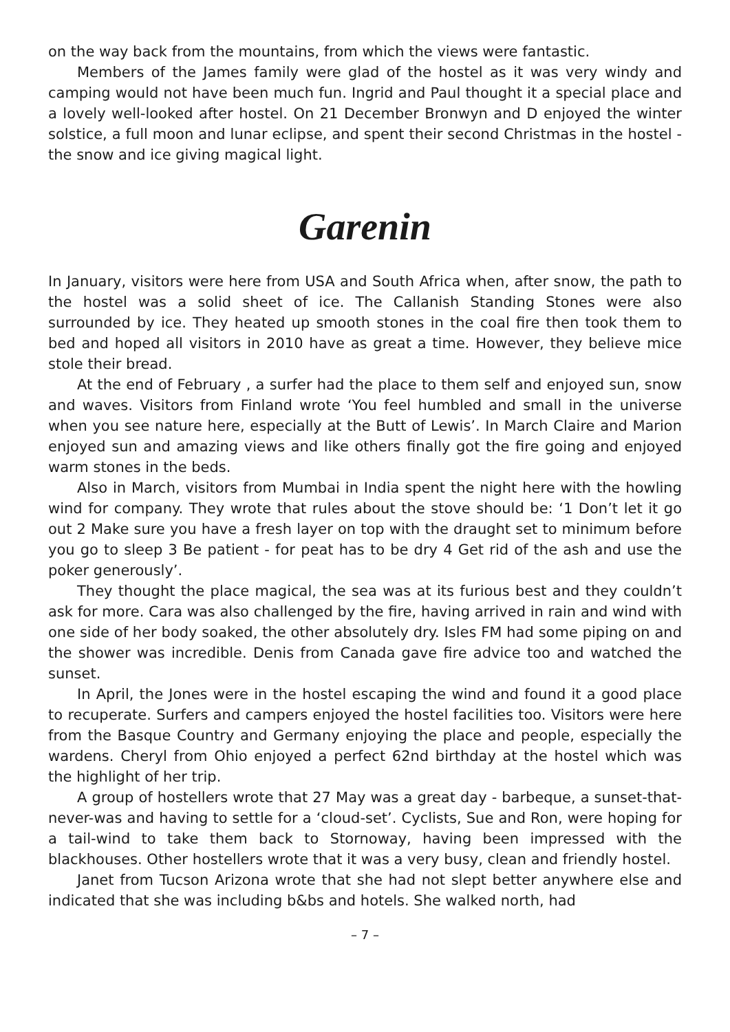on the way back from the mountains, from which the views were fantastic.
Members of the James family were glad of the hostel as it was very windy and camping would not have been much fun. Ingrid and Paul thought it a special place and a lovely well-looked after hostel. On 21 December Bronwyn and D enjoyed the winter solstice, a full moon and lunar eclipse, and spent their second Christmas in the hostel - the snow and ice giving magical light.
Garenin
In January, visitors were here from USA and South Africa when, after snow, the path to the hostel was a solid sheet of ice. The Callanish Standing Stones were also surrounded by ice. They heated up smooth stones in the coal fire then took them to bed and hoped all visitors in 2010 have as great a time. However, they believe mice stole their bread.
At the end of February , a surfer had the place to them self and enjoyed sun, snow and waves. Visitors from Finland wrote ‘You feel humbled and small in the universe when you see nature here, especially at the Butt of Lewis’. In March Claire and Marion enjoyed sun and amazing views and like others finally got the fire going and enjoyed warm stones in the beds.
Also in March, visitors from Mumbai in India spent the night here with the howling wind for company. They wrote that rules about the stove should be: ‘1 Don’t let it go out 2 Make sure you have a fresh layer on top with the draught set to minimum before you go to sleep 3 Be patient - for peat has to be dry 4 Get rid of the ash and use the poker generously’.
They thought the place magical, the sea was at its furious best and they couldn’t ask for more. Cara was also challenged by the fire, having arrived in rain and wind with one side of her body soaked, the other absolutely dry. Isles FM had some piping on and the shower was incredible. Denis from Canada gave fire advice too and watched the sunset.
In April, the Jones were in the hostel escaping the wind and found it a good place to recuperate. Surfers and campers enjoyed the hostel facilities too. Visitors were here from the Basque Country and Germany enjoying the place and people, especially the wardens. Cheryl from Ohio enjoyed a perfect 62nd birthday at the hostel which was the highlight of her trip.
A group of hostellers wrote that 27 May was a great day - barbeque, a sunset-that-never-was and having to settle for a ‘cloud-set’. Cyclists, Sue and Ron, were hoping for a tail-wind to take them back to Stornoway, having been impressed with the blackhouses. Other hostellers wrote that it was a very busy, clean and friendly hostel.
Janet from Tucson Arizona wrote that she had not slept better anywhere else and indicated that she was including b&bs and hotels. She walked north, had
– 7 –